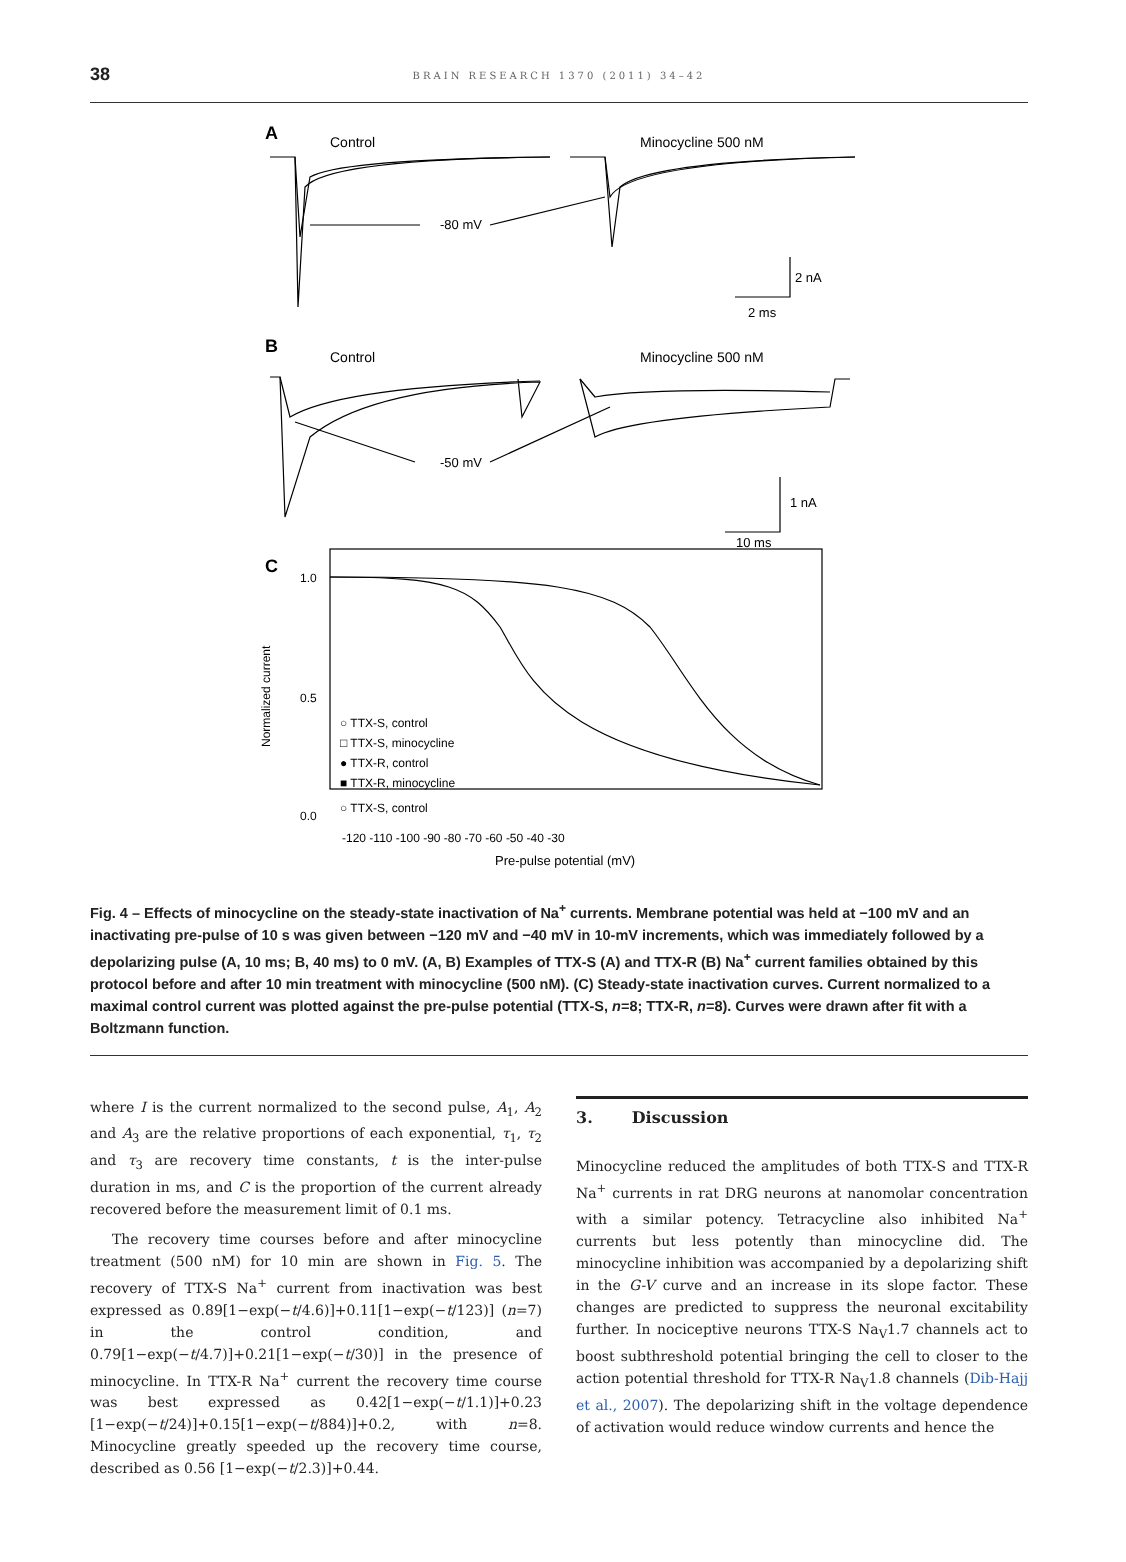38
BRAIN RESEARCH 1370 (2011) 34–42
A
Control
Minocycline 500 nM
-80 mV
2 nA
2 ms
B
Control
Minocycline 500 nM
-50 mV
1 nA
10 ms
C
1.0
0.5
0.0
Normalized current
○ TTX-S, control
○ TTX-S, control
□ TTX-S, minocycline
● TTX-R, control
■ TTX-R, minocycline
-120 -110 -100 -90 -80 -70 -60 -50 -40 -30
Pre-pulse potential (mV)
Fig. 4 – Effects of minocycline on the steady-state inactivation of Na<sup>+</sup> currents. Membrane potential was held at −100 mV and an inactivating pre-pulse of 10 s was given between −120 mV and −40 mV in 10-mV increments, which was immediately followed by a depolarizing pulse (A, 10 ms; B, 40 ms) to 0 mV. (A, B) Examples of TTX-S (A) and TTX-R (B) Na<sup>+</sup> current families obtained by this protocol before and after 10 min treatment with minocycline (500 nM). (C) Steady-state inactivation curves. Current normalized to a maximal control current was plotted against the pre-pulse potential (TTX-S, n=8; TTX-R, n=8). Curves were drawn after fit with a Boltzmann function.
where I is the current normalized to the second pulse, A<sub>1</sub>, A<sub>2</sub> and A<sub>3</sub> are the relative proportions of each exponential, τ<sub>1</sub>, τ<sub>2</sub> and τ<sub>3</sub> are recovery time constants, t is the inter-pulse duration in ms, and C is the proportion of the current already recovered before the measurement limit of 0.1 ms.
The recovery time courses before and after minocycline treatment (500 nM) for 10 min are shown in Fig. 5. The recovery of TTX-S Na<sup>+</sup> current from inactivation was best expressed as 0.89[1−exp(−t/4.6)]+0.11[1−exp(−t/123)] (n=7) in the control condition, and 0.79[1−exp(−t/4.7)]+0.21[1−exp(−t/30)] in the presence of minocycline. In TTX-R Na<sup>+</sup> current the recovery time course was best expressed as 0.42[1−exp(−t/1.1)]+0.23 [1−exp(−t/24)]+0.15[1−exp(−t/884)]+0.2, with n=8. Minocycline greatly speeded up the recovery time course, described as 0.56 [1−exp(−t/2.3)]+0.44.
3. Discussion
Minocycline reduced the amplitudes of both TTX-S and TTX-R Na<sup>+</sup> currents in rat DRG neurons at nanomolar concentration with a similar potency. Tetracycline also inhibited Na<sup>+</sup> currents but less potently than minocycline did. The minocycline inhibition was accompanied by a depolarizing shift in the G-V curve and an increase in its slope factor. These changes are predicted to suppress the neuronal excitability further. In nociceptive neurons TTX-S Na<sub>V</sub>1.7 channels act to boost subthreshold potential bringing the cell to closer to the action potential threshold for TTX-R Na<sub>V</sub>1.8 channels (Dib-Hajj et al., 2007). The depolarizing shift in the voltage dependence of activation would reduce window currents and hence the